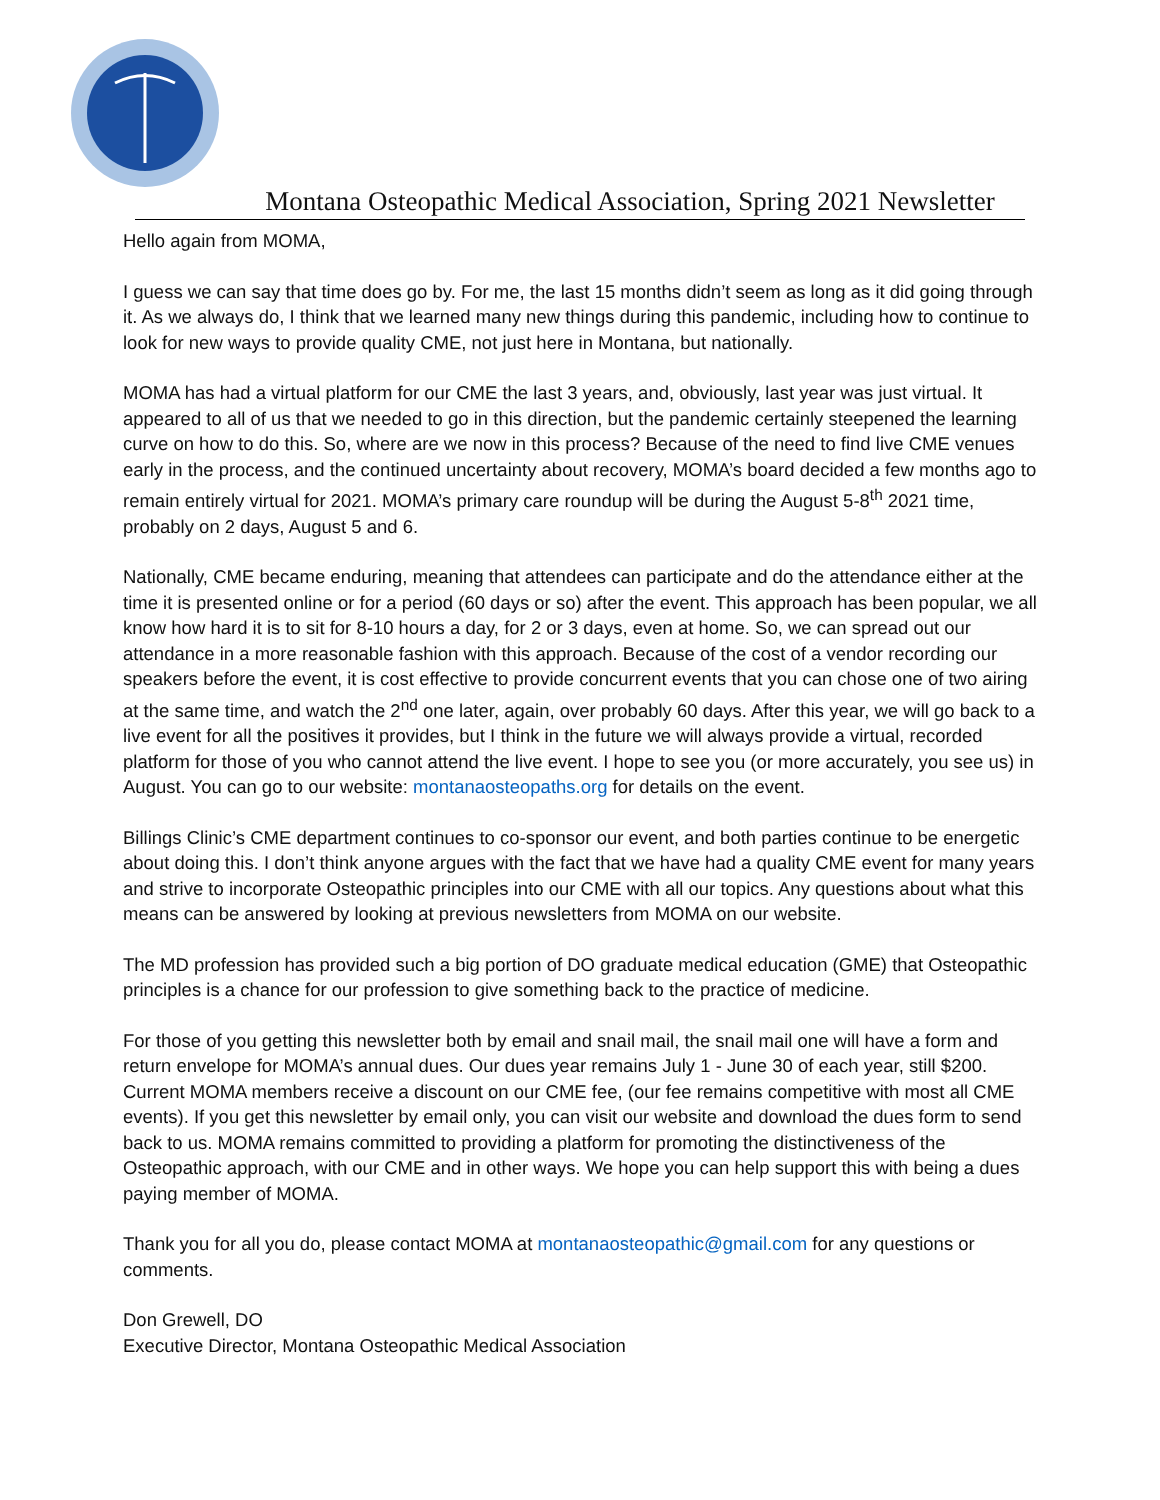Montana Osteopathic Medical Association, Spring 2021 Newsletter
Hello again from MOMA,
I guess we can say that time does go by. For me, the last 15 months didn’t seem as long as it did going through it. As we always do, I think that we learned many new things during this pandemic, including how to continue to look for new ways to provide quality CME, not just here in Montana, but nationally.
MOMA has had a virtual platform for our CME the last 3 years, and, obviously, last year was just virtual. It appeared to all of us that we needed to go in this direction, but the pandemic certainly steepened the learning curve on how to do this. So, where are we now in this process? Because of the need to find live CME venues early in the process, and the continued uncertainty about recovery, MOMA’s board decided a few months ago to remain entirely virtual for 2021. MOMA’s primary care roundup will be during the August 5-8<sup>th</sup> 2021 time, probably on 2 days, August 5 and 6.
Nationally, CME became enduring, meaning that attendees can participate and do the attendance either at the time it is presented online or for a period (60 days or so) after the event. This approach has been popular, we all know how hard it is to sit for 8-10 hours a day, for 2 or 3 days, even at home. So, we can spread out our attendance in a more reasonable fashion with this approach. Because of the cost of a vendor recording our speakers before the event, it is cost effective to provide concurrent events that you can chose one of two airing at the same time, and watch the 2<sup>nd</sup> one later, again, over probably 60 days. After this year, we will go back to a live event for all the positives it provides, but I think in the future we will always provide a virtual, recorded platform for those of you who cannot attend the live event. I hope to see you (or more accurately, you see us) in August. You can go to our website: montanaosteopaths.org for details on the event.
Billings Clinic’s CME department continues to co-sponsor our event, and both parties continue to be energetic about doing this. I don’t think anyone argues with the fact that we have had a quality CME event for many years and strive to incorporate Osteopathic principles into our CME with all our topics. Any questions about what this means can be answered by looking at previous newsletters from MOMA on our website.
The MD profession has provided such a big portion of DO graduate medical education (GME) that Osteopathic principles is a chance for our profession to give something back to the practice of medicine.
For those of you getting this newsletter both by email and snail mail, the snail mail one will have a form and return envelope for MOMA’s annual dues. Our dues year remains July 1 - June 30 of each year, still $200. Current MOMA members receive a discount on our CME fee, (our fee remains competitive with most all CME events). If you get this newsletter by email only, you can visit our website and download the dues form to send back to us. MOMA remains committed to providing a platform for promoting the distinctiveness of the Osteopathic approach, with our CME and in other ways. We hope you can help support this with being a dues paying member of MOMA.
Thank you for all you do, please contact MOMA at montanaosteopathic@gmail.com for any questions or comments.
Don Grewell, DO
Executive Director, Montana Osteopathic Medical Association